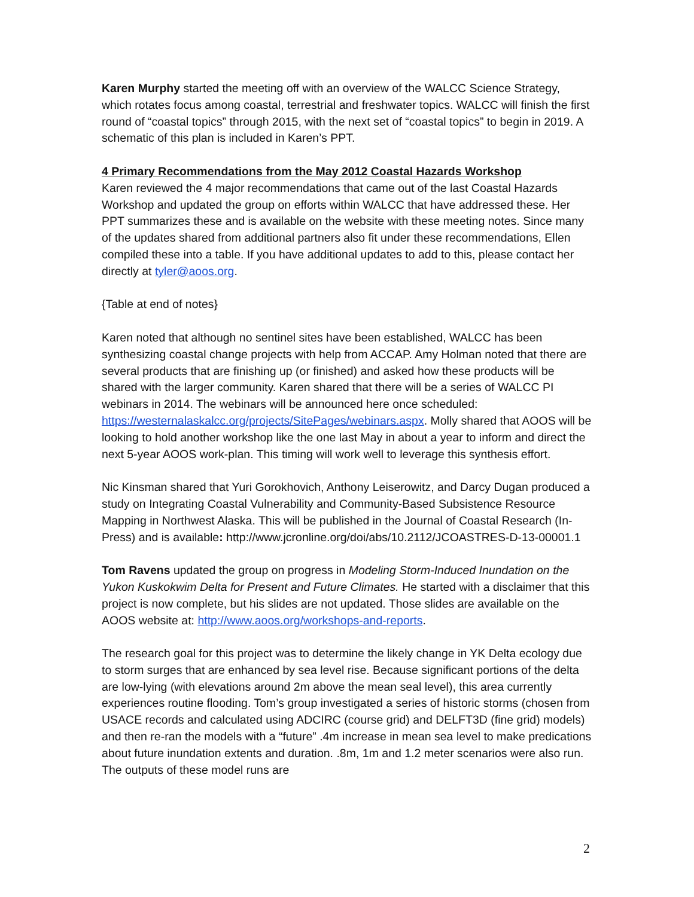Karen Murphy started the meeting off with an overview of the WALCC Science Strategy, which rotates focus among coastal, terrestrial and freshwater topics. WALCC will finish the first round of “coastal topics” through 2015, with the next set of “coastal topics” to begin in 2019. A schematic of this plan is included in Karen’s PPT.
4 Primary Recommendations from the May 2012 Coastal Hazards Workshop
Karen reviewed the 4 major recommendations that came out of the last Coastal Hazards Workshop and updated the group on efforts within WALCC that have addressed these. Her PPT summarizes these and is available on the website with these meeting notes. Since many of the updates shared from additional partners also fit under these recommendations, Ellen compiled these into a table. If you have additional updates to add to this, please contact her directly at tyler@aoos.org.
{Table at end of notes}
Karen noted that although no sentinel sites have been established, WALCC has been synthesizing coastal change projects with help from ACCAP. Amy Holman noted that there are several products that are finishing up (or finished) and asked how these products will be shared with the larger community. Karen shared that there will be a series of WALCC PI webinars in 2014. The webinars will be announced here once scheduled: https://westernalaskalcc.org/projects/SitePages/webinars.aspx. Molly shared that AOOS will be looking to hold another workshop like the one last May in about a year to inform and direct the next 5-year AOOS work-plan. This timing will work well to leverage this synthesis effort.
Nic Kinsman shared that Yuri Gorokhovich, Anthony Leiserowitz, and Darcy Dugan produced a study on Integrating Coastal Vulnerability and Community-Based Subsistence Resource Mapping in Northwest Alaska. This will be published in the Journal of Coastal Research (In-Press) and is available: http://www.jcronline.org/doi/abs/10.2112/JCOASTRES-D-13-00001.1
Tom Ravens updated the group on progress in Modeling Storm-Induced Inundation on the Yukon Kuskokwim Delta for Present and Future Climates. He started with a disclaimer that this project is now complete, but his slides are not updated. Those slides are available on the AOOS website at: http://www.aoos.org/workshops-and-reports.
The research goal for this project was to determine the likely change in YK Delta ecology due to storm surges that are enhanced by sea level rise. Because significant portions of the delta are low-lying (with elevations around 2m above the mean seal level), this area currently experiences routine flooding. Tom’s group investigated a series of historic storms (chosen from USACE records and calculated using ADCIRC (course grid) and DELFT3D (fine grid) models) and then re-ran the models with a “future” .4m increase in mean sea level to make predications about future inundation extents and duration. .8m, 1m and 1.2 meter scenarios were also run. The outputs of these model runs are
2